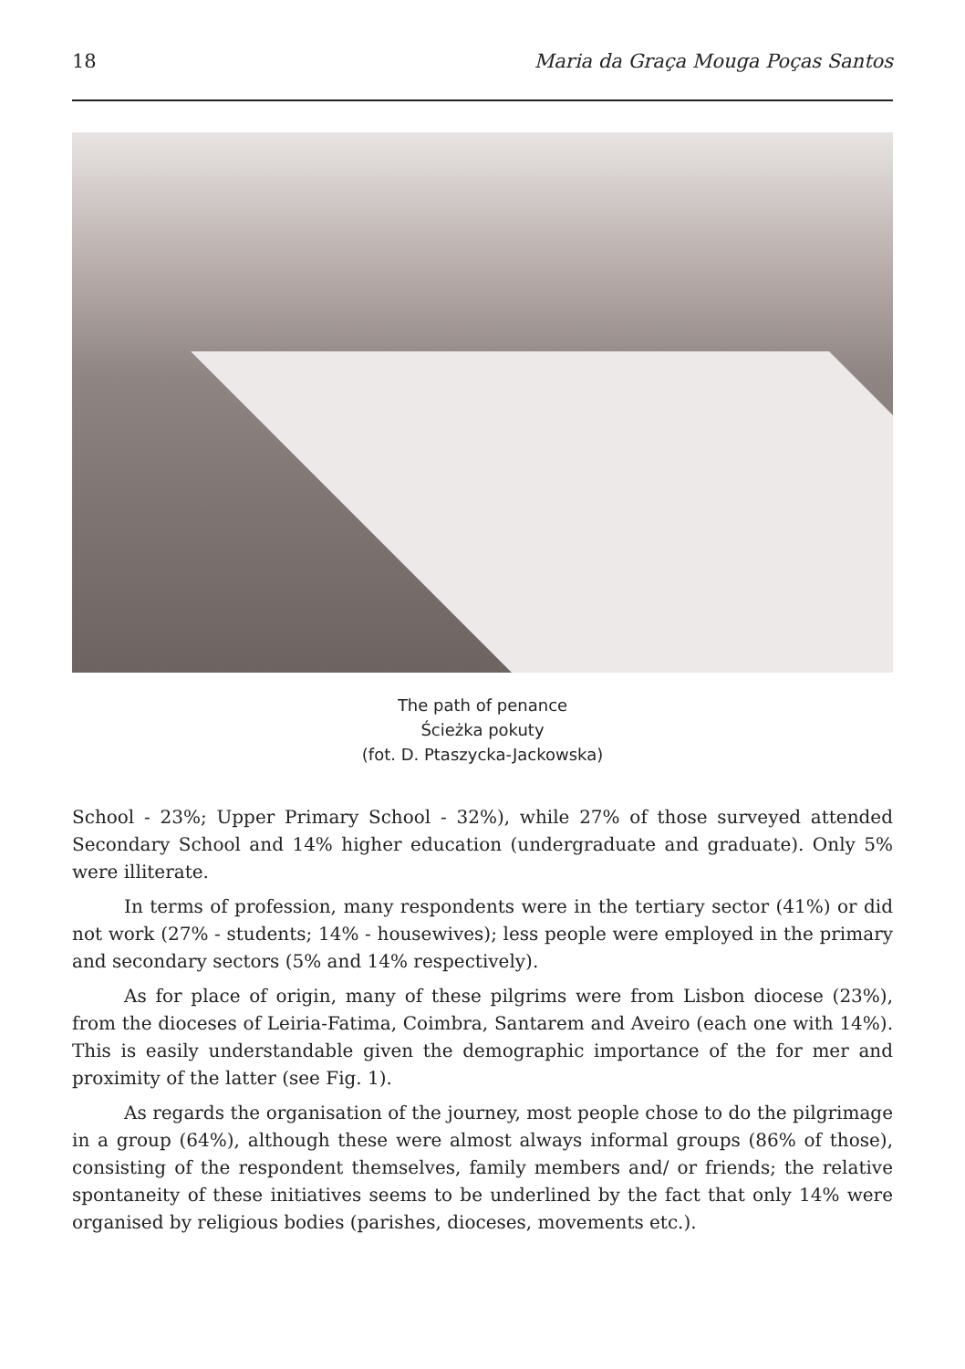18 Maria da Graça Mouga Poças Santos
The path of penance
Ścieżka pokuty
(fot. D. Ptaszycka-Jackowska)
School - 23%; Upper Primary School - 32%), while 27% of those surveyed attended Secondary School and 14% higher education (undergraduate and graduate). Only 5% were illiterate.
In terms of profession, many respondents were in the tertiary sector (41%) or did not work (27% - students; 14% - housewives); less people were employed in the primary and secondary sectors (5% and 14% respectively).
As for place of origin, many of these pilgrims were from Lisbon diocese (23%), from the dioceses of Leiria-Fatima, Coimbra, Santarem and Aveiro (each one with 14%). This is easily understandable given the demographic importance of the for mer and proximity of the latter (see Fig. 1).
As regards the organisation of the journey, most people chose to do the pil­grimage in a group (64%), although these were almost always informal groups (86% of those), consisting of the respondent themselves, family members and/ or friends; the relative spontaneity of these initiatives seems to be underlined by the fact that only 14% were organised by religious bodies (parishes, dioce­ses, movements etc.).